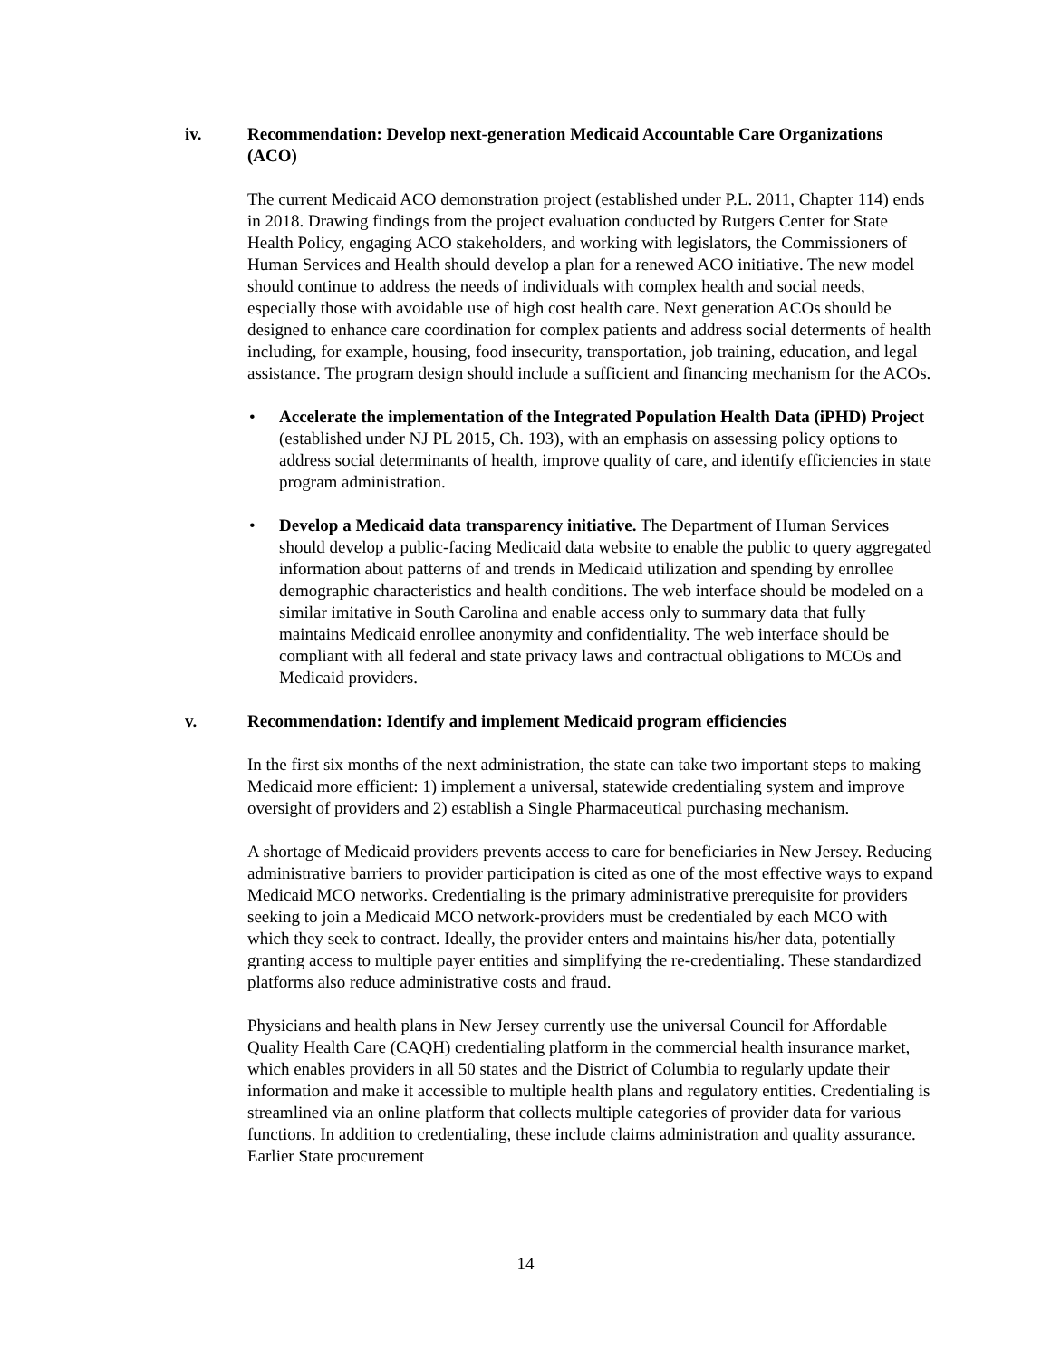iv. Recommendation: Develop next-generation Medicaid Accountable Care Organizations (ACO)
The current Medicaid ACO demonstration project (established under P.L. 2011, Chapter 114) ends in 2018. Drawing findings from the project evaluation conducted by Rutgers Center for State Health Policy, engaging ACO stakeholders, and working with legislators, the Commissioners of Human Services and Health should develop a plan for a renewed ACO initiative. The new model should continue to address the needs of individuals with complex health and social needs, especially those with avoidable use of high cost health care. Next generation ACOs should be designed to enhance care coordination for complex patients and address social determents of health including, for example, housing, food insecurity, transportation, job training, education, and legal assistance. The program design should include a sufficient and financing mechanism for the ACOs.
Accelerate the implementation of the Integrated Population Health Data (iPHD) Project (established under NJ PL 2015, Ch. 193), with an emphasis on assessing policy options to address social determinants of health, improve quality of care, and identify efficiencies in state program administration.
Develop a Medicaid data transparency initiative. The Department of Human Services should develop a public-facing Medicaid data website to enable the public to query aggregated information about patterns of and trends in Medicaid utilization and spending by enrollee demographic characteristics and health conditions. The web interface should be modeled on a similar imitative in South Carolina and enable access only to summary data that fully maintains Medicaid enrollee anonymity and confidentiality. The web interface should be compliant with all federal and state privacy laws and contractual obligations to MCOs and Medicaid providers.
v. Recommendation: Identify and implement Medicaid program efficiencies
In the first six months of the next administration, the state can take two important steps to making Medicaid more efficient: 1) implement a universal, statewide credentialing system and improve oversight of providers and 2) establish a Single Pharmaceutical purchasing mechanism.
A shortage of Medicaid providers prevents access to care for beneficiaries in New Jersey. Reducing administrative barriers to provider participation is cited as one of the most effective ways to expand Medicaid MCO networks. Credentialing is the primary administrative prerequisite for providers seeking to join a Medicaid MCO network-providers must be credentialed by each MCO with which they seek to contract. Ideally, the provider enters and maintains his/her data, potentially granting access to multiple payer entities and simplifying the re-credentialing. These standardized platforms also reduce administrative costs and fraud.
Physicians and health plans in New Jersey currently use the universal Council for Affordable Quality Health Care (CAQH) credentialing platform in the commercial health insurance market, which enables providers in all 50 states and the District of Columbia to regularly update their information and make it accessible to multiple health plans and regulatory entities. Credentialing is streamlined via an online platform that collects multiple categories of provider data for various functions. In addition to credentialing, these include claims administration and quality assurance. Earlier State procurement
14